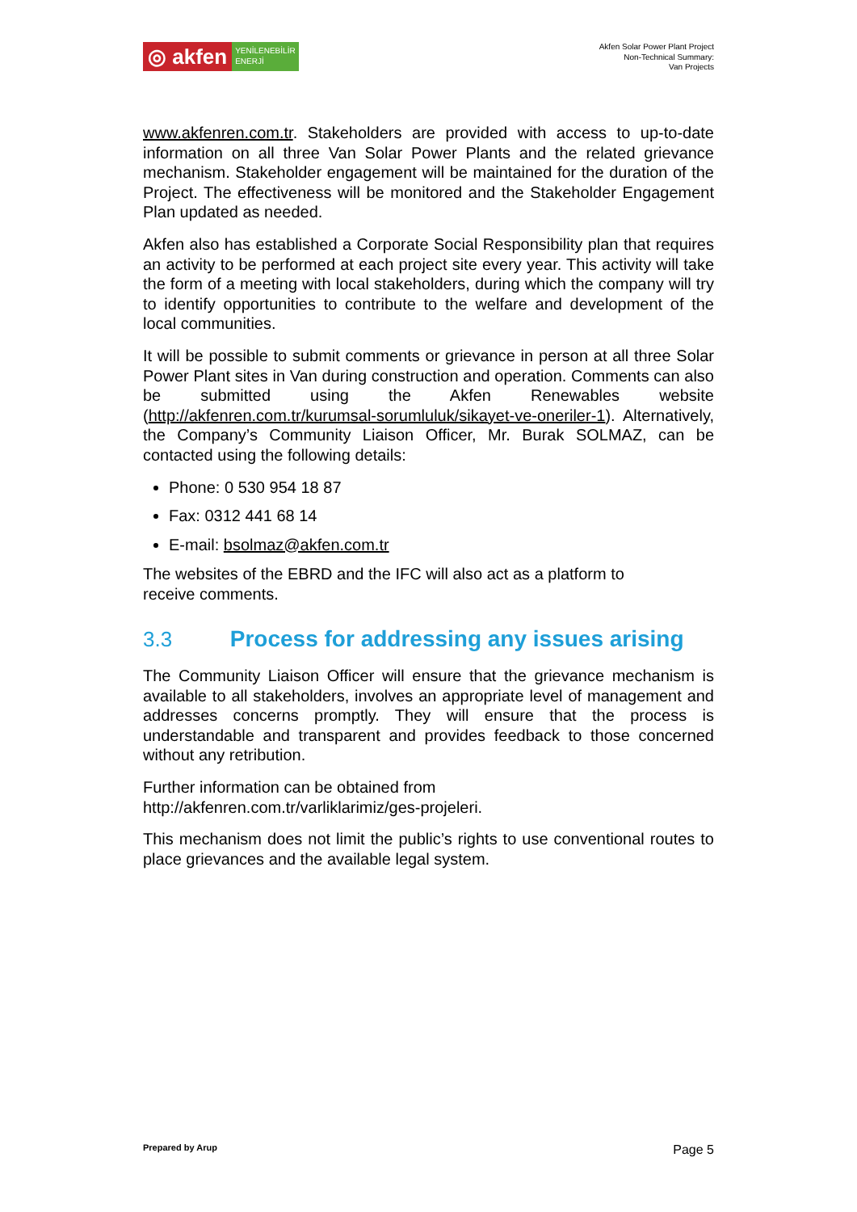◎ akfen
YENİLENEBİLİR
ENERJİ
Akfen Solar Power Plant Project
Non-Technical Summary:
Van Projects
www.akfenren.com.tr. Stakeholders are provided with access to up-to-date information on all three Van Solar Power Plants and the related grievance mechanism. Stakeholder engagement will be maintained for the duration of the Project. The effectiveness will be monitored and the Stakeholder Engagement Plan updated as needed.
Akfen also has established a Corporate Social Responsibility plan that requires an activity to be performed at each project site every year. This activity will take the form of a meeting with local stakeholders, during which the company will try to identify opportunities to contribute to the welfare and development of the local communities.
It will be possible to submit comments or grievance in person at all three Solar Power Plant sites in Van during construction and operation. Comments can also be submitted using the Akfen Renewables website (http://akfenren.com.tr/kurumsal-sorumluluk/sikayet-ve-oneriler-1). Alternatively, the Company’s Community Liaison Officer, Mr. Burak SOLMAZ, can be contacted using the following details:
Phone: 0 530 954 18 87
Fax: 0312 441 68 14
E-mail: bsolmaz@akfen.com.tr
The websites of the EBRD and the IFC will also act as a platform to
receive comments.
3.3 Process for addressing any issues arising
The Community Liaison Officer will ensure that the grievance mechanism is available to all stakeholders, involves an appropriate level of management and addresses concerns promptly. They will ensure that the process is understandable and transparent and provides feedback to those concerned without any retribution.
Further information can be obtained from
http://akfenren.com.tr/varliklarimiz/ges-projeleri.
This mechanism does not limit the public’s rights to use conventional routes to place grievances and the available legal system.
Prepared by Arup Page 5